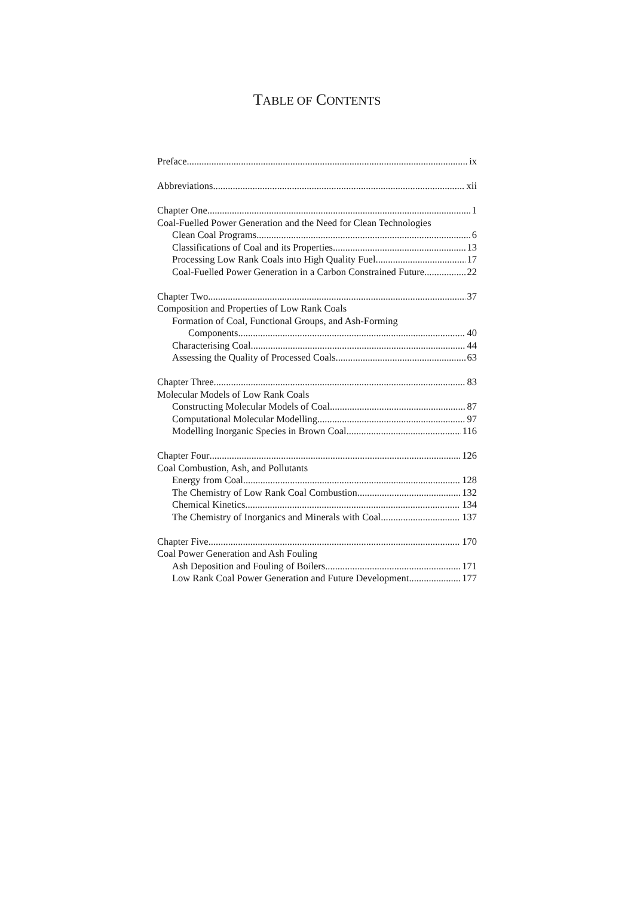TABLE OF CONTENTS
Preface ix
Abbreviations xii
Chapter One 1
Coal-Fuelled Power Generation and the Need for Clean Technologies
Clean Coal Programs 6
Classifications of Coal and its Properties 13
Processing Low Rank Coals into High Quality Fuel 17
Coal-Fuelled Power Generation in a Carbon Constrained Future 22
Chapter Two 37
Composition and Properties of Low Rank Coals
Formation of Coal, Functional Groups, and Ash-Forming
Components 40
Characterising Coal 44
Assessing the Quality of Processed Coals 63
Chapter Three 83
Molecular Models of Low Rank Coals
Constructing Molecular Models of Coal 87
Computational Molecular Modelling 97
Modelling Inorganic Species in Brown Coal 116
Chapter Four 126
Coal Combustion, Ash, and Pollutants
Energy from Coal 128
The Chemistry of Low Rank Coal Combustion 132
Chemical Kinetics 134
The Chemistry of Inorganics and Minerals with Coal 137
Chapter Five 170
Coal Power Generation and Ash Fouling
Ash Deposition and Fouling of Boilers 171
Low Rank Coal Power Generation and Future Development 177